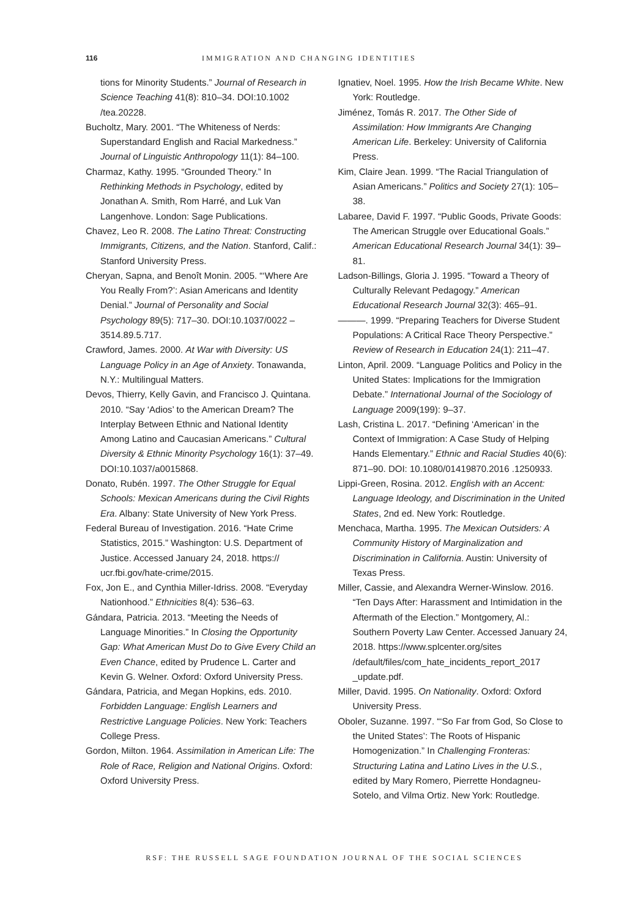116 IMMIGRATION AND CHANGING IDENTITIES
tions for Minority Students.” Journal of Research in Science Teaching 41(8): 810–34. DOI:10.1002 /tea.20228.
Bucholtz, Mary. 2001. “The Whiteness of Nerds: Superstandard English and Racial Markedness.” Journal of Linguistic Anthropology 11(1): 84–100.
Charmaz, Kathy. 1995. “Grounded Theory.” In Rethinking Methods in Psychology, edited by Jonathan A. Smith, Rom Harré, and Luk Van Langenhove. London: Sage Publications.
Chavez, Leo R. 2008. The Latino Threat: Constructing Immigrants, Citizens, and the Nation. Stanford, Calif.: Stanford University Press.
Cheryan, Sapna, and Benoît Monin. 2005. “‘Where Are You Really From?’: Asian Americans and Identity Denial.” Journal of Personality and Social Psychology 89(5): 717–30. DOI:10.1037/0022 –3514.89.5.717.
Crawford, James. 2000. At War with Diversity: US Language Policy in an Age of Anxiety. Tonawanda, N.Y.: Multilingual Matters.
Devos, Thierry, Kelly Gavin, and Francisco J. Quintana. 2010. “Say ‘Adios’ to the American Dream? The Interplay Between Ethnic and National Identity Among Latino and Caucasian Americans.” Cultural Diversity & Ethnic Minority Psychology 16(1): 37–49. DOI:10.1037/a0015868.
Donato, Rubén. 1997. The Other Struggle for Equal Schools: Mexican Americans during the Civil Rights Era. Albany: State University of New York Press.
Federal Bureau of Investigation. 2016. “Hate Crime Statistics, 2015.” Washington: U.S. Department of Justice. Accessed January 24, 2018. https:// ucr.fbi.gov/hate-crime/2015.
Fox, Jon E., and Cynthia Miller-Idriss. 2008. “Everyday Nationhood.” Ethnicities 8(4): 536–63.
Gándara, Patricia. 2013. “Meeting the Needs of Language Minorities.” In Closing the Opportunity Gap: What American Must Do to Give Every Child an Even Chance, edited by Prudence L. Carter and Kevin G. Welner. Oxford: Oxford University Press.
Gándara, Patricia, and Megan Hopkins, eds. 2010. Forbidden Language: English Learners and Restrictive Language Policies. New York: Teachers College Press.
Gordon, Milton. 1964. Assimilation in American Life: The Role of Race, Religion and National Origins. Oxford: Oxford University Press.
Ignatiev, Noel. 1995. How the Irish Became White. New York: Routledge.
Jiménez, Tomás R. 2017. The Other Side of Assimilation: How Immigrants Are Changing American Life. Berkeley: University of California Press.
Kim, Claire Jean. 1999. “The Racial Triangulation of Asian Americans.” Politics and Society 27(1): 105–38.
Labaree, David F. 1997. “Public Goods, Private Goods: The American Struggle over Educational Goals.” American Educational Research Journal 34(1): 39–81.
Ladson-Billings, Gloria J. 1995. “Toward a Theory of Culturally Relevant Pedagogy.” American Educational Research Journal 32(3): 465–91.
———. 1999. “Preparing Teachers for Diverse Student Populations: A Critical Race Theory Perspective.” Review of Research in Education 24(1): 211–47.
Linton, April. 2009. “Language Politics and Policy in the United States: Implications for the Immigration Debate.” International Journal of the Sociology of Language 2009(199): 9–37.
Lash, Cristina L. 2017. “Defining ‘American’ in the Context of Immigration: A Case Study of Helping Hands Elementary.” Ethnic and Racial Studies 40(6): 871–90. DOI: 10.1080/01419870.2016 .1250933.
Lippi-Green, Rosina. 2012. English with an Accent: Language Ideology, and Discrimination in the United States, 2nd ed. New York: Routledge.
Menchaca, Martha. 1995. The Mexican Outsiders: A Community History of Marginalization and Discrimination in California. Austin: University of Texas Press.
Miller, Cassie, and Alexandra Werner-Winslow. 2016. “Ten Days After: Harassment and Intimidation in the Aftermath of the Election.” Montgomery, Al.: Southern Poverty Law Center. Accessed January 24, 2018. https://www.splcenter.org/sites /default/files/com_hate_incidents_report_2017 _update.pdf.
Miller, David. 1995. On Nationality. Oxford: Oxford University Press.
Oboler, Suzanne. 1997. “‘So Far from God, So Close to the United States’: The Roots of Hispanic Homogenization.” In Challenging Fronteras: Structuring Latina and Latino Lives in the U.S., edited by Mary Romero, Pierrette Hondagneu-Sotelo, and Vilma Ortiz. New York: Routledge.
RSF: THE RUSSELL SAGE FOUNDATION JOURNAL OF THE SOCIAL SCIENCES